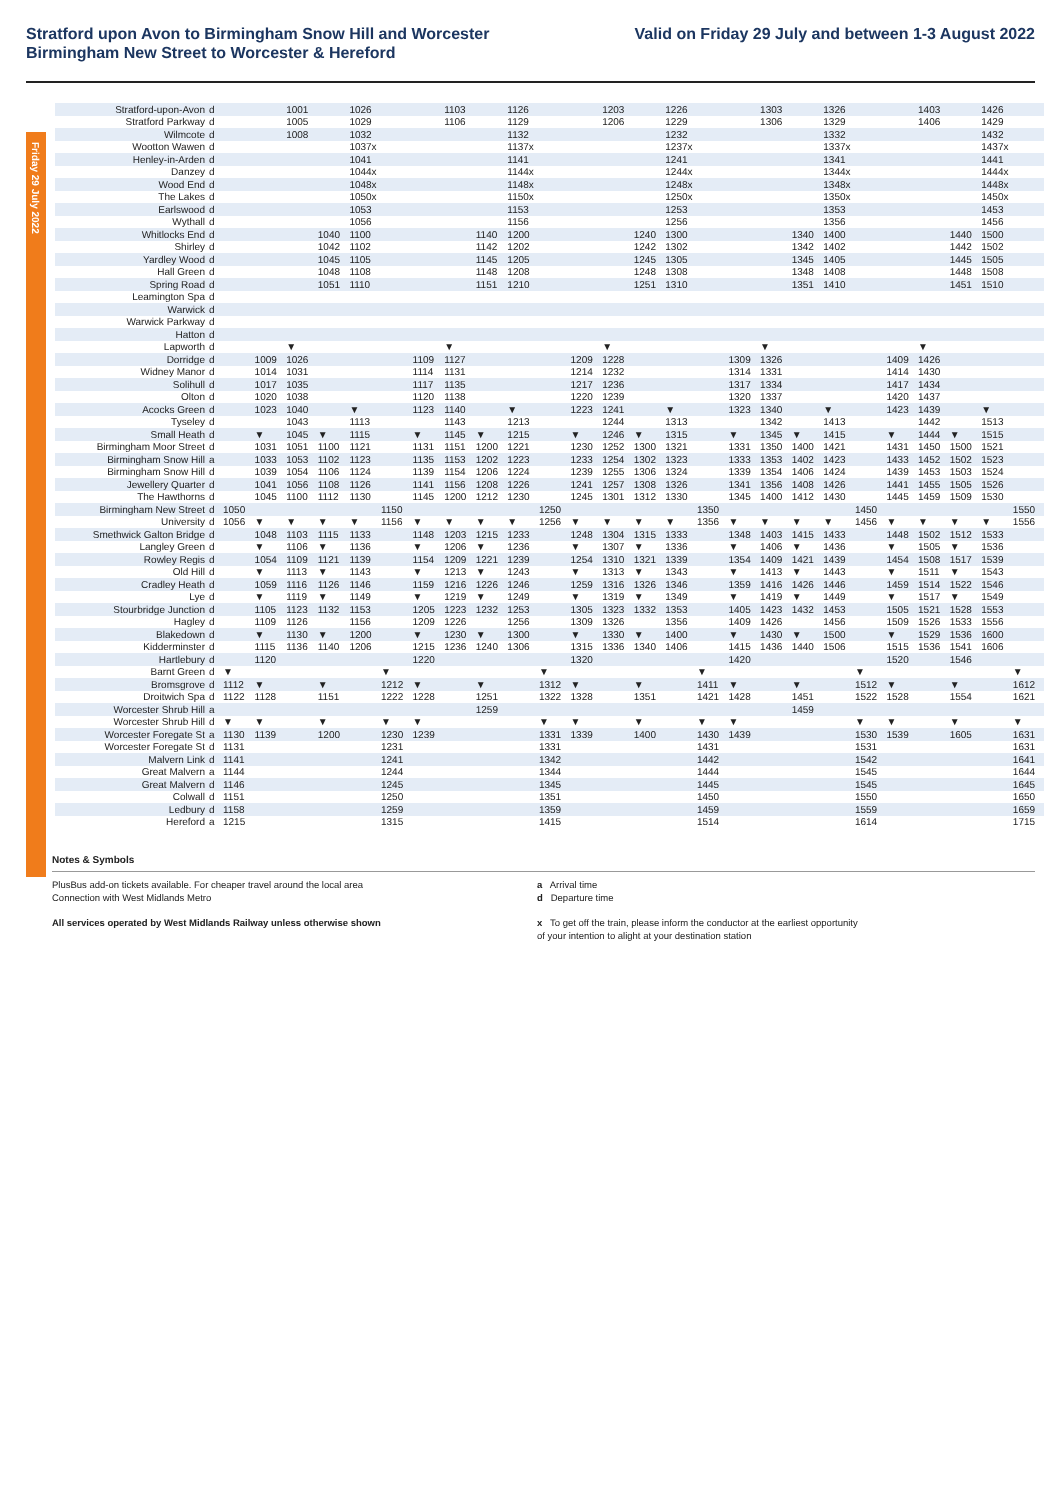Stratford upon Avon to Birmingham Snow Hill and Worcester
Birmingham New Street to Worcester & Hereford
Valid on Friday 29 July and between 1-3 August 2022
Friday 29 July 2022
| Stratford-upon-Avon | d | | | 1001 | | 1026 | | | 1103 | | 1126 | | | 1203 | | 1226 | | | 1303 | | 1326 | | | 1403 | | 1426 | |
| Stratford Parkway | d | | | 1005 | | 1029 | | | 1106 | | 1129 | | | 1206 | | 1229 | | | 1306 | | 1329 | | | 1406 | | 1429 | |
| Wilmcote | d | | | 1008 | | 1032 | | | | | 1132 | | | | | 1232 | | | | | 1332 | | | | | 1432 | |
| Wootton Wawen | d | | | | | 1037x | | | | | 1137x | | | | | 1237x | | | | | 1337x | | | | | 1437x | |
| Henley-in-Arden | d | | | | | 1041 | | | | | 1141 | | | | | 1241 | | | | | 1341 | | | | | 1441 | |
| Danzey | d | | | | | 1044x | | | | | 1144x | | | | | 1244x | | | | | 1344x | | | | | 1444x | |
| Wood End | d | | | | | 1048x | | | | | 1148x | | | | | 1248x | | | | | 1348x | | | | | 1448x | |
| The Lakes | d | | | | | 1050x | | | | | 1150x | | | | | 1250x | | | | | 1350x | | | | | 1450x | |
| Earlswood | d | | | | | 1053 | | | | | 1153 | | | | | 1253 | | | | | 1353 | | | | | 1453 | |
| Wythall | d | | | | | 1056 | | | | | 1156 | | | | | 1256 | | | | | 1356 | | | | | 1456 | |
| Whitlocks End | d | | | | 1040 | 1100 | | | | 1140 | 1200 | | | | 1240 | 1300 | | | | 1340 | 1400 | | | | 1440 | 1500 | |
| Shirley | d | | | | 1042 | 1102 | | | | 1142 | 1202 | | | | 1242 | 1302 | | | | 1342 | 1402 | | | | 1442 | 1502 | |
| Yardley Wood | d | | | | 1045 | 1105 | | | | 1145 | 1205 | | | | 1245 | 1305 | | | | 1345 | 1405 | | | | 1445 | 1505 | |
| Hall Green | d | | | | 1048 | 1108 | | | | 1148 | 1208 | | | | 1248 | 1308 | | | | 1348 | 1408 | | | | 1448 | 1508 | |
| Spring Road | d | | | | 1051 | 1110 | | | | 1151 | 1210 | | | | 1251 | 1310 | | | | 1351 | 1410 | | | | 1451 | 1510 | |
| Leamington Spa | d | | | | | | | | | | | | | | | | | | | | | | | | | | |
| Warwick | d | | | | | | | | | | | | | | | | | | | | | | | | | | |
| Warwick Parkway | d | | | | | | | | | | | | | | | | | | | | | | | | | | |
| Hatton | d | | | | | | | | | | | | | | | | | | | | | | | | | | |
| Lapworth | d | | | ▼ | | | | | ▼ | | | | | ▼ | | | | | ▼ | | | | | ▼ | | | |
| Dorridge | d | | 1009 | 1026 | | | | 1109 | 1127 | | | | 1209 | 1228 | | | | 1309 | 1326 | | | | 1409 | 1426 | | | |
| Widney Manor | d | | 1014 | 1031 | | | | 1114 | 1131 | | | | 1214 | 1232 | | | | 1314 | 1331 | | | | 1414 | 1430 | | | |
| Solihull | d | | 1017 | 1035 | | | | 1117 | 1135 | | | | 1217 | 1236 | | | | 1317 | 1334 | | | | 1417 | 1434 | | | |
| Olton | d | | 1020 | 1038 | | | | 1120 | 1138 | | | | 1220 | 1239 | | | | 1320 | 1337 | | | | 1420 | 1437 | | | |
| Acocks Green | d | | 1023 | 1040 | | ▼ | | 1123 | 1140 | | ▼ | | 1223 | 1241 | | ▼ | | 1323 | 1340 | | ▼ | | 1423 | 1439 | | ▼ | |
| Tyseley | d | | | 1043 | | 1113 | | | 1143 | | 1213 | | | 1244 | | 1313 | | | 1342 | | 1413 | | | 1442 | | 1513 | |
| Small Heath | d | | ▼ | 1045 | ▼ | 1115 | | ▼ | 1145 | ▼ | 1215 | | ▼ | 1246 | ▼ | 1315 | | ▼ | 1345 | ▼ | 1415 | | ▼ | 1444 | ▼ | 1515 | |
| Birmingham Moor Street | d | | 1031 | 1051 | 1100 | 1121 | | 1131 | 1151 | 1200 | 1221 | | 1230 | 1252 | 1300 | 1321 | | 1331 | 1350 | 1400 | 1421 | | 1431 | 1450 | 1500 | 1521 | |
| Birmingham Snow Hill | a | | 1033 | 1053 | 1102 | 1123 | | 1135 | 1153 | 1202 | 1223 | | 1233 | 1254 | 1302 | 1323 | | 1333 | 1353 | 1402 | 1423 | | 1433 | 1452 | 1502 | 1523 | |
| Birmingham Snow Hill | d | | 1039 | 1054 | 1106 | 1124 | | 1139 | 1154 | 1206 | 1224 | | 1239 | 1255 | 1306 | 1324 | | 1339 | 1354 | 1406 | 1424 | | 1439 | 1453 | 1503 | 1524 | |
| Jewellery Quarter | d | | 1041 | 1056 | 1108 | 1126 | | 1141 | 1156 | 1208 | 1226 | | 1241 | 1257 | 1308 | 1326 | | 1341 | 1356 | 1408 | 1426 | | 1441 | 1455 | 1505 | 1526 | |
| The Hawthorns | d | | 1045 | 1100 | 1112 | 1130 | | 1145 | 1200 | 1212 | 1230 | | 1245 | 1301 | 1312 | 1330 | | 1345 | 1400 | 1412 | 1430 | | 1445 | 1459 | 1509 | 1530 | |
| Birmingham New Street | d | 1050 | | | | | 1150 | | | | | 1250 | | | | | 1350 | | | | | 1450 | | | | | 1550 |
| University | d | 1056 | ▼ | ▼ | ▼ | ▼ | 1156 | ▼ | ▼ | ▼ | ▼ | 1256 | ▼ | ▼ | ▼ | ▼ | 1356 | ▼ | ▼ | ▼ | ▼ | 1456 | ▼ | ▼ | ▼ | ▼ | 1556 |
| Smethwick Galton Bridge | d | | 1048 | 1103 | 1115 | 1133 | | 1148 | 1203 | 1215 | 1233 | | 1248 | 1304 | 1315 | 1333 | | 1348 | 1403 | 1415 | 1433 | | 1448 | 1502 | 1512 | 1533 | |
| Langley Green | d | | ▼ | 1106 | ▼ | 1136 | | ▼ | 1206 | ▼ | 1236 | | ▼ | 1307 | ▼ | 1336 | | ▼ | 1406 | ▼ | 1436 | | ▼ | 1505 | ▼ | 1536 | |
| Rowley Regis | d | | 1054 | 1109 | 1121 | 1139 | | 1154 | 1209 | 1221 | 1239 | | 1254 | 1310 | 1321 | 1339 | | 1354 | 1409 | 1421 | 1439 | | 1454 | 1508 | 1517 | 1539 | |
| Old Hill | d | | ▼ | 1113 | ▼ | 1143 | | ▼ | 1213 | ▼ | 1243 | | ▼ | 1313 | ▼ | 1343 | | ▼ | 1413 | ▼ | 1443 | | ▼ | 1511 | ▼ | 1543 | |
| Cradley Heath | d | | 1059 | 1116 | 1126 | 1146 | | 1159 | 1216 | 1226 | 1246 | | 1259 | 1316 | 1326 | 1346 | | 1359 | 1416 | 1426 | 1446 | | 1459 | 1514 | 1522 | 1546 | |
| Lye | d | | ▼ | 1119 | ▼ | 1149 | | ▼ | 1219 | ▼ | 1249 | | ▼ | 1319 | ▼ | 1349 | | ▼ | 1419 | ▼ | 1449 | | ▼ | 1517 | ▼ | 1549 | |
| Stourbridge Junction | d | | 1105 | 1123 | 1132 | 1153 | | 1205 | 1223 | 1232 | 1253 | | 1305 | 1323 | 1332 | 1353 | | 1405 | 1423 | 1432 | 1453 | | 1505 | 1521 | 1528 | 1553 | |
| Hagley | d | | 1109 | 1126 | | 1156 | | 1209 | 1226 | | 1256 | | 1309 | 1326 | | 1356 | | 1409 | 1426 | | 1456 | | 1509 | 1526 | 1533 | 1556 | |
| Blakedown | d | | ▼ | 1130 | ▼ | 1200 | | ▼ | 1230 | ▼ | 1300 | | ▼ | 1330 | ▼ | 1400 | | ▼ | 1430 | ▼ | 1500 | | ▼ | 1529 | 1536 | 1600 | |
| Kidderminster | d | | 1115 | 1136 | 1140 | 1206 | | 1215 | 1236 | 1240 | 1306 | | 1315 | 1336 | 1340 | 1406 | | 1415 | 1436 | 1440 | 1506 | | 1515 | 1536 | 1541 | 1606 | |
| Hartlebury | d | | 1120 | | | | | 1220 | | | | | 1320 | | | | | 1420 | | | | | 1520 | | 1546 | | |
| Barnt Green | d | ▼ | | | | | ▼ | | | | | ▼ | | | | | ▼ | | | | | ▼ | | | | | ▼ |
| Bromsgrove | d | 1112 | ▼ | | ▼ | | 1212 | ▼ | | ▼ | | 1312 | ▼ | | ▼ | | 1411 | ▼ | | ▼ | | 1512 | ▼ | | ▼ | | 1612 |
| Droitwich Spa | d | 1122 | 1128 | | 1151 | | 1222 | 1228 | | 1251 | | 1322 | 1328 | | 1351 | | 1421 | 1428 | | 1451 | | 1522 | 1528 | | 1554 | | 1621 |
| Worcester Shrub Hill | a | | | | | | | | | 1259 | | | | | | | | | | 1459 | | | | | | | |
| Worcester Shrub Hill | d | ▼ | ▼ | | ▼ | | ▼ | ▼ | | | | ▼ | ▼ | | ▼ | | ▼ | ▼ | | | | ▼ | ▼ | | ▼ | | ▼ |
| Worcester Foregate St | a | 1130 | 1139 | | 1200 | | 1230 | 1239 | | | | 1331 | 1339 | | 1400 | | 1430 | 1439 | | | | 1530 | 1539 | | 1605 | | 1631 |
| Worcester Foregate St | d | 1131 | | | | | 1231 | | | | | 1331 | | | | | 1431 | | | | | 1531 | | | | | 1631 |
| Malvern Link | d | 1141 | | | | | 1241 | | | | | 1342 | | | | | 1442 | | | | | 1542 | | | | | 1641 |
| Great Malvern | a | 1144 | | | | | 1244 | | | | | 1344 | | | | | 1444 | | | | | 1545 | | | | | 1644 |
| Great Malvern | d | 1146 | | | | | 1245 | | | | | 1345 | | | | | 1445 | | | | | 1545 | | | | | 1645 |
| Colwall | d | 1151 | | | | | 1250 | | | | | 1351 | | | | | 1450 | | | | | 1550 | | | | | 1650 |
| Ledbury | d | 1158 | | | | | 1259 | | | | | 1359 | | | | | 1459 | | | | | 1559 | | | | | 1659 |
| Hereford | a | 1215 | | | | | 1315 | | | | | 1415 | | | | | 1514 | | | | | 1614 | | | | | 1715 |
Notes & Symbols
PlusBus add-on tickets available. For cheaper travel around the local area
Connection with West Midlands Metro
a Arrival time
d Departure time
All services operated by West Midlands Railway unless otherwise shown x To get off the train, please inform the conductor at the earliest opportunity
of your intention to alight at your destination station